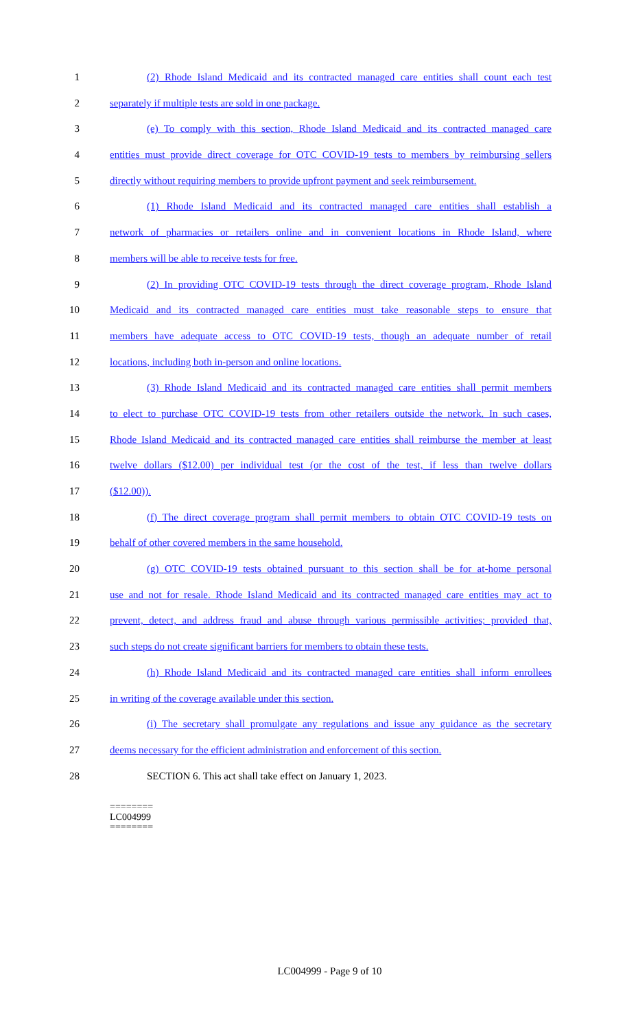1 (2) Rhode Island Medicaid and its contracted managed care entities shall count each test
2 separately if multiple tests are sold in one package.
3 (e) To comply with this section, Rhode Island Medicaid and its contracted managed care
4 entities must provide direct coverage for OTC COVID-19 tests to members by reimbursing sellers
5 directly without requiring members to provide upfront payment and seek reimbursement.
6 (1) Rhode Island Medicaid and its contracted managed care entities shall establish a
7 network of pharmacies or retailers online and in convenient locations in Rhode Island, where
8 members will be able to receive tests for free.
9 (2) In providing OTC COVID-19 tests through the direct coverage program, Rhode Island
10 Medicaid and its contracted managed care entities must take reasonable steps to ensure that
11 members have adequate access to OTC COVID-19 tests, though an adequate number of retail
12 locations, including both in-person and online locations.
13 (3) Rhode Island Medicaid and its contracted managed care entities shall permit members
14 to elect to purchase OTC COVID-19 tests from other retailers outside the network. In such cases,
15 Rhode Island Medicaid and its contracted managed care entities shall reimburse the member at least
16 twelve dollars ($12.00) per individual test (or the cost of the test, if less than twelve dollars
17 ($12.00)).
18 (f) The direct coverage program shall permit members to obtain OTC COVID-19 tests on
19 behalf of other covered members in the same household.
20 (g) OTC COVID-19 tests obtained pursuant to this section shall be for at-home personal
21 use and not for resale. Rhode Island Medicaid and its contracted managed care entities may act to
22 prevent, detect, and address fraud and abuse through various permissible activities; provided that,
23 such steps do not create significant barriers for members to obtain these tests.
24 (h) Rhode Island Medicaid and its contracted managed care entities shall inform enrollees
25 in writing of the coverage available under this section.
26 (i) The secretary shall promulgate any regulations and issue any guidance as the secretary
27 deems necessary for the efficient administration and enforcement of this section.
28 SECTION 6. This act shall take effect on January 1, 2023.
========
LC004999
========
LC004999 - Page 9 of 10